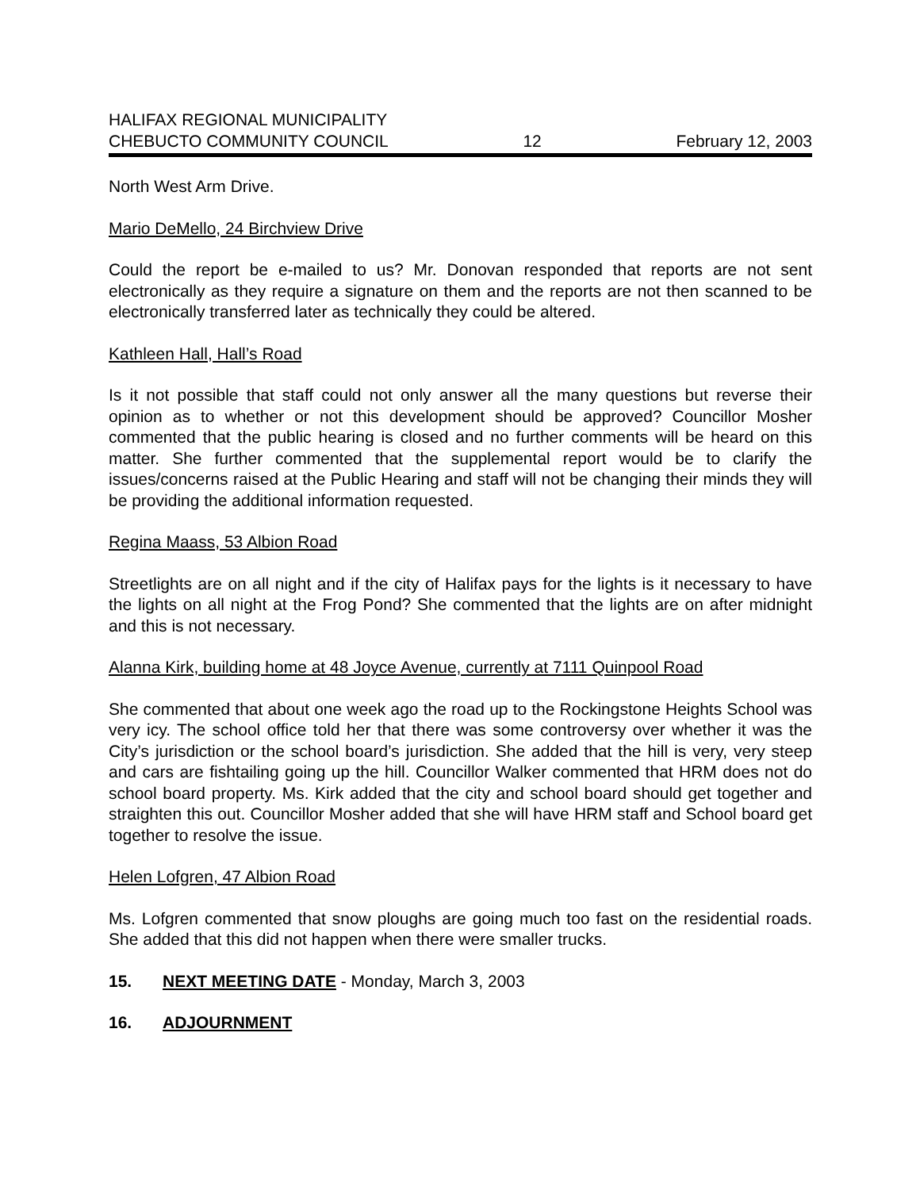HALIFAX REGIONAL MUNICIPALITY
CHEBUCTO COMMUNITY COUNCIL 12 February 12, 2003
North West Arm Drive.
Mario DeMello, 24 Birchview Drive
Could the report be e-mailed to us? Mr. Donovan responded that reports are not sent electronically as they require a signature on them and the reports are not then scanned to be electronically transferred later as technically they could be altered.
Kathleen Hall, Hall’s Road
Is it not possible that staff could not only answer all the many questions but reverse their opinion as to whether or not this development should be approved? Councillor Mosher commented that the public hearing is closed and no further comments will be heard on this matter. She further commented that the supplemental report would be to clarify the issues/concerns raised at the Public Hearing and staff will not be changing their minds they will be providing the additional information requested.
Regina Maass, 53 Albion Road
Streetlights are on all night and if the city of Halifax pays for the lights is it necessary to have the lights on all night at the Frog Pond? She commented that the lights are on after midnight and this is not necessary.
Alanna Kirk, building home at 48 Joyce Avenue, currently at 7111 Quinpool Road
She commented that about one week ago the road up to the Rockingstone Heights School was very icy. The school office told her that there was some controversy over whether it was the City’s jurisdiction or the school board’s jurisdiction. She added that the hill is very, very steep and cars are fishtailing going up the hill. Councillor Walker commented that HRM does not do school board property. Ms. Kirk added that the city and school board should get together and straighten this out. Councillor Mosher added that she will have HRM staff and School board get together to resolve the issue.
Helen Lofgren, 47 Albion Road
Ms. Lofgren commented that snow ploughs are going much too fast on the residential roads. She added that this did not happen when there were smaller trucks.
15. NEXT MEETING DATE - Monday, March 3, 2003
16. ADJOURNMENT